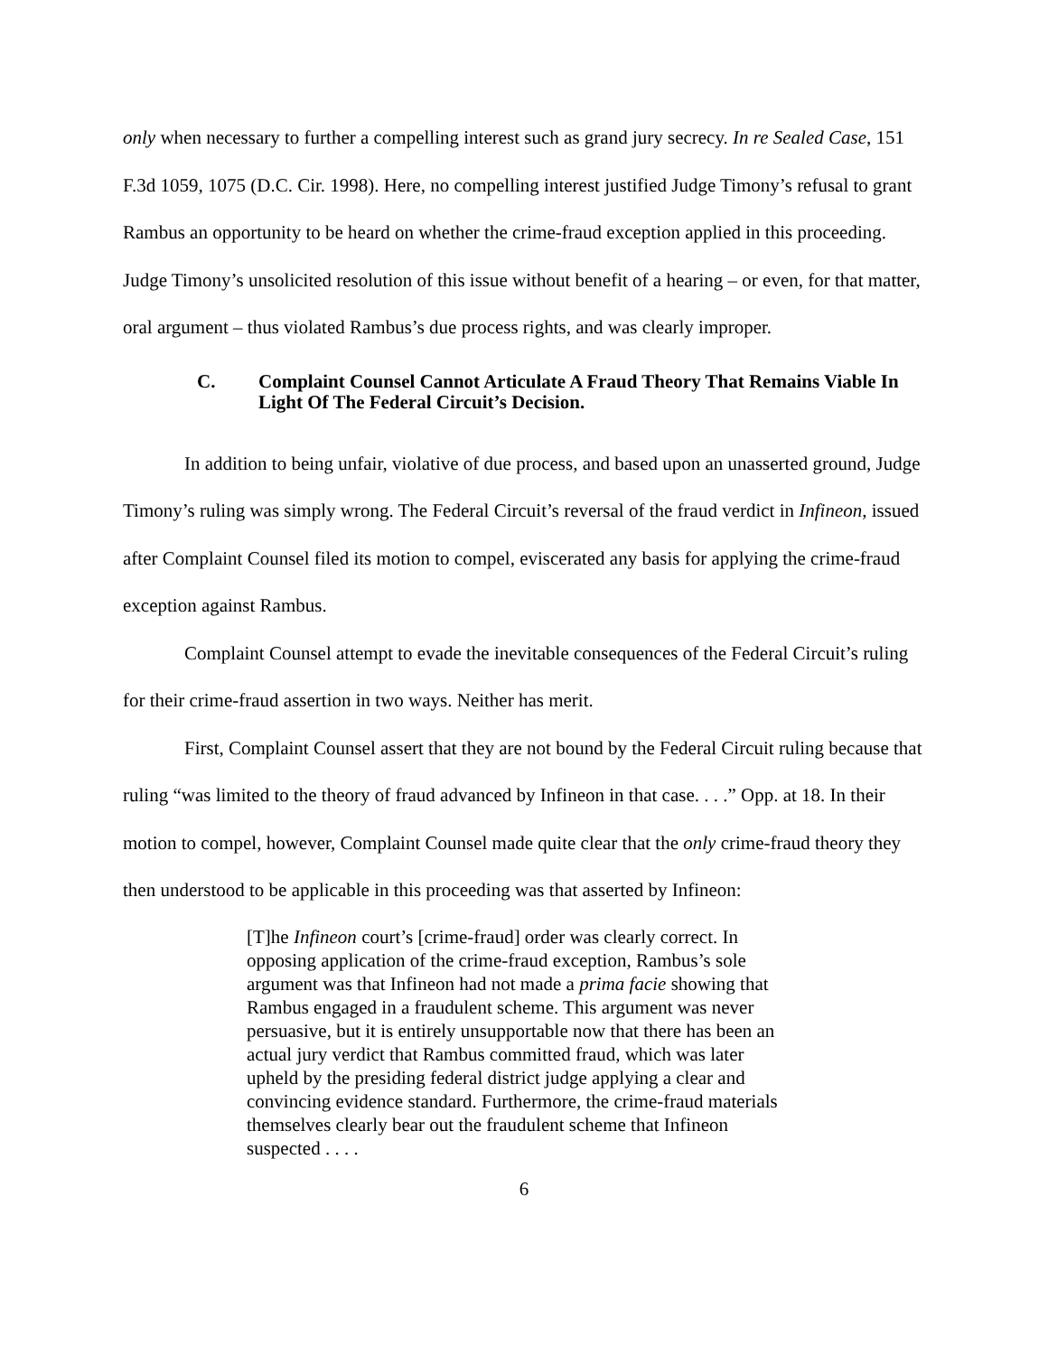only when necessary to further a compelling interest such as grand jury secrecy. In re Sealed Case, 151 F.3d 1059, 1075 (D.C. Cir. 1998). Here, no compelling interest justified Judge Timony’s refusal to grant Rambus an opportunity to be heard on whether the crime-fraud exception applied in this proceeding. Judge Timony’s unsolicited resolution of this issue without benefit of a hearing – or even, for that matter, oral argument – thus violated Rambus’s due process rights, and was clearly improper.
C. Complaint Counsel Cannot Articulate A Fraud Theory That Remains Viable In Light Of The Federal Circuit’s Decision.
In addition to being unfair, violative of due process, and based upon an unasserted ground, Judge Timony’s ruling was simply wrong. The Federal Circuit’s reversal of the fraud verdict in Infineon, issued after Complaint Counsel filed its motion to compel, eviscerated any basis for applying the crime-fraud exception against Rambus.
Complaint Counsel attempt to evade the inevitable consequences of the Federal Circuit’s ruling for their crime-fraud assertion in two ways. Neither has merit.
First, Complaint Counsel assert that they are not bound by the Federal Circuit ruling because that ruling “was limited to the theory of fraud advanced by Infineon in that case. . . .” Opp. at 18. In their motion to compel, however, Complaint Counsel made quite clear that the only crime-fraud theory they then understood to be applicable in this proceeding was that asserted by Infineon:
[T]he Infineon court’s [crime-fraud] order was clearly correct. In opposing application of the crime-fraud exception, Rambus’s sole argument was that Infineon had not made a prima facie showing that Rambus engaged in a fraudulent scheme. This argument was never persuasive, but it is entirely unsupportable now that there has been an actual jury verdict that Rambus committed fraud, which was later upheld by the presiding federal district judge applying a clear and convincing evidence standard. Furthermore, the crime-fraud materials themselves clearly bear out the fraudulent scheme that Infineon suspected . . . .
6